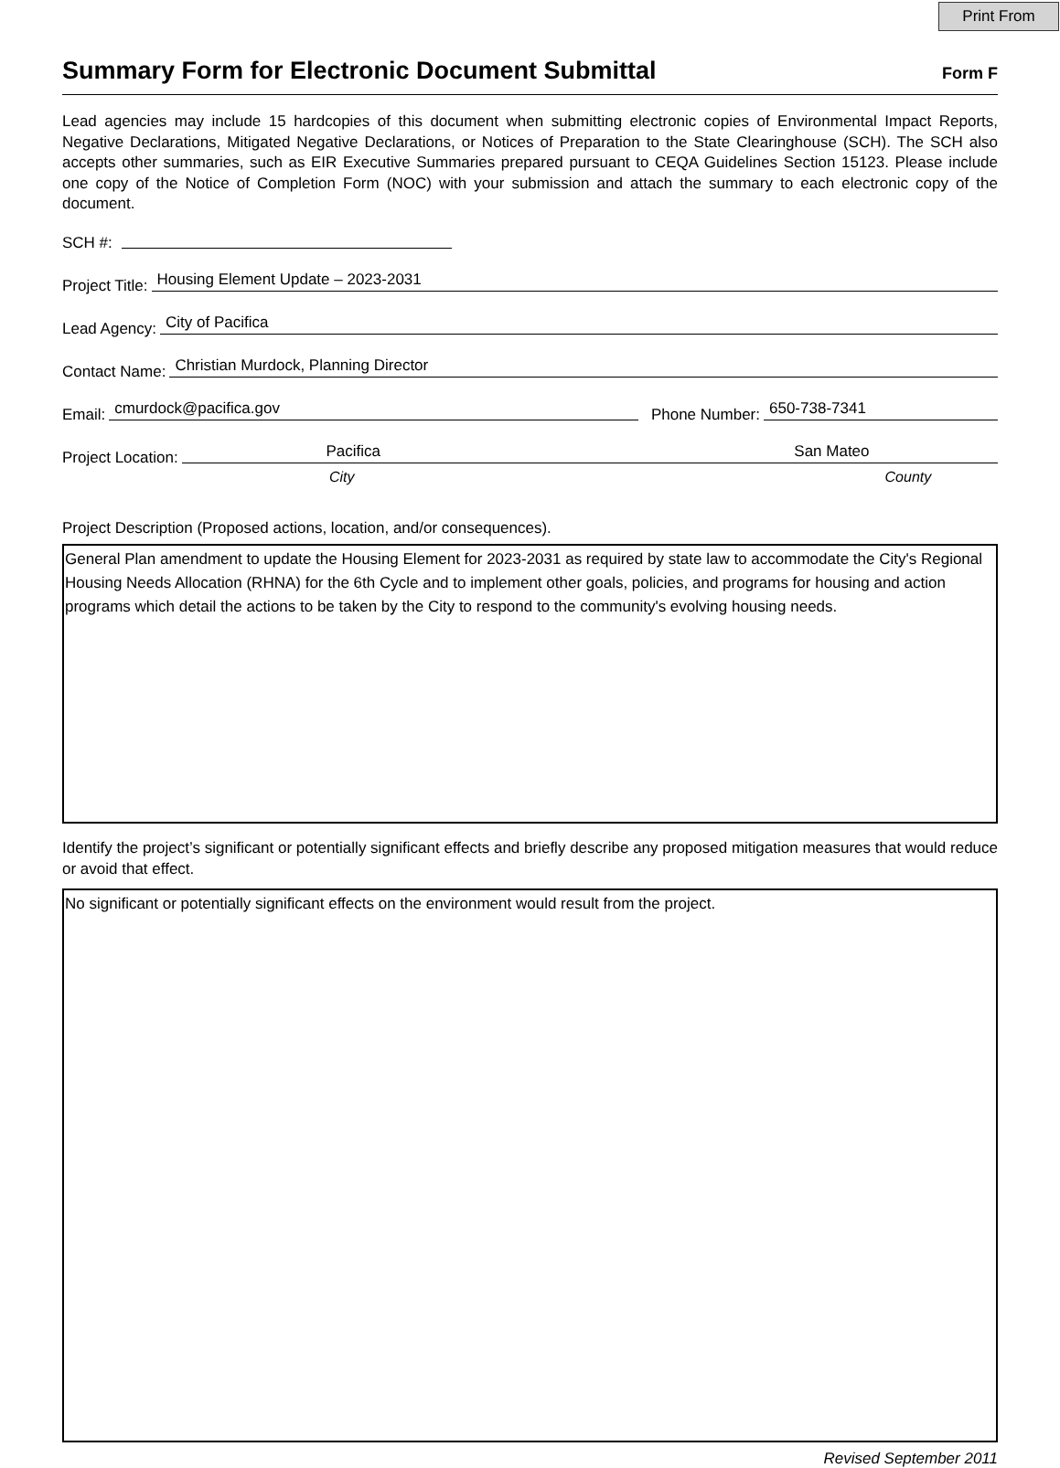Print From
Summary Form for Electronic Document Submittal
Form F
Lead agencies may include 15 hardcopies of this document when submitting electronic copies of Environmental Impact Reports, Negative Declarations, Mitigated Negative Declarations, or Notices of Preparation to the State Clearinghouse (SCH). The SCH also accepts other summaries, such as EIR Executive Summaries prepared pursuant to CEQA Guidelines Section 15123. Please include one copy of the Notice of Completion Form (NOC) with your submission and attach the summary to each electronic copy of the document.
SCH #:
Project Title:
Housing Element Update – 2023-2031
Lead Agency:
City of Pacifica
Contact Name:
Christian Murdock, Planning Director
Email:
cmurdock@pacifica.gov
Phone Number:
650-738-7341
Project Location:
Pacifica San Mateo
City County
Project Description (Proposed actions, location, and/or consequences).
General Plan amendment to update the Housing Element for 2023-2031 as required by state law to accommodate the City's Regional Housing Needs Allocation (RHNA) for the 6th Cycle and to implement other goals, policies, and programs for housing and action programs which detail the actions to be taken by the City to respond to the community's evolving housing needs.
Identify the project’s significant or potentially significant effects and briefly describe any proposed mitigation measures that would reduce or avoid that effect.
No significant or potentially significant effects on the environment would result from the project.
Revised September 2011